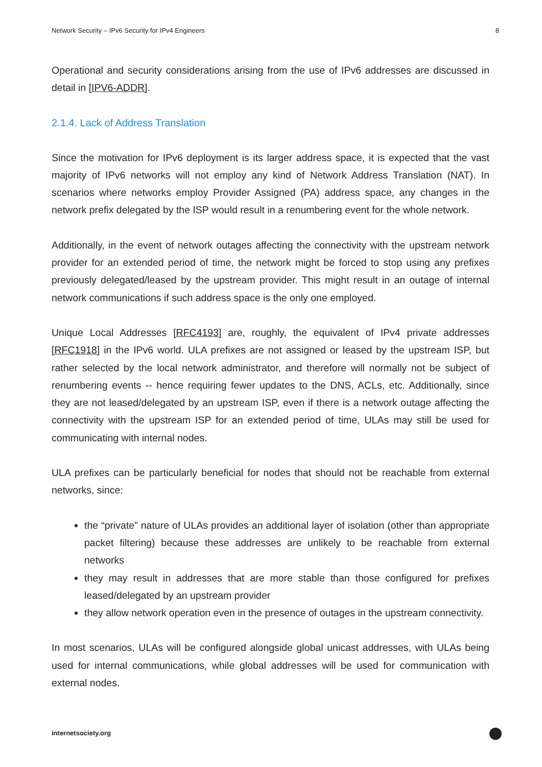Network Security – IPv6 Security for IPv4 Engineers 8
Operational and security considerations arising from the use of IPv6 addresses are discussed in detail in [IPV6-ADDR].
2.1.4. Lack of Address Translation
Since the motivation for IPv6 deployment is its larger address space, it is expected that the vast majority of IPv6 networks will not employ any kind of Network Address Translation (NAT). In scenarios where networks employ Provider Assigned (PA) address space, any changes in the network prefix delegated by the ISP would result in a renumbering event for the whole network.
Additionally, in the event of network outages affecting the connectivity with the upstream network provider for an extended period of time, the network might be forced to stop using any prefixes previously delegated/leased by the upstream provider. This might result in an outage of internal network communications if such address space is the only one employed.
Unique Local Addresses [RFC4193] are, roughly, the equivalent of IPv4 private addresses [RFC1918] in the IPv6 world. ULA prefixes are not assigned or leased by the upstream ISP, but rather selected by the local network administrator, and therefore will normally not be subject of renumbering events -- hence requiring fewer updates to the DNS, ACLs, etc. Additionally, since they are not leased/delegated by an upstream ISP, even if there is a network outage affecting the connectivity with the upstream ISP for an extended period of time, ULAs may still be used for communicating with internal nodes.
ULA prefixes can be particularly beneficial for nodes that should not be reachable from external networks, since:
the “private” nature of ULAs provides an additional layer of isolation (other than appropriate packet filtering) because these addresses are unlikely to be reachable from external networks
they may result in addresses that are more stable than those configured for prefixes leased/delegated by an upstream provider
they allow network operation even in the presence of outages in the upstream connectivity.
In most scenarios, ULAs will be configured alongside global unicast addresses, with ULAs being used for internal communications, while global addresses will be used for communication with external nodes.
internetsociety.org